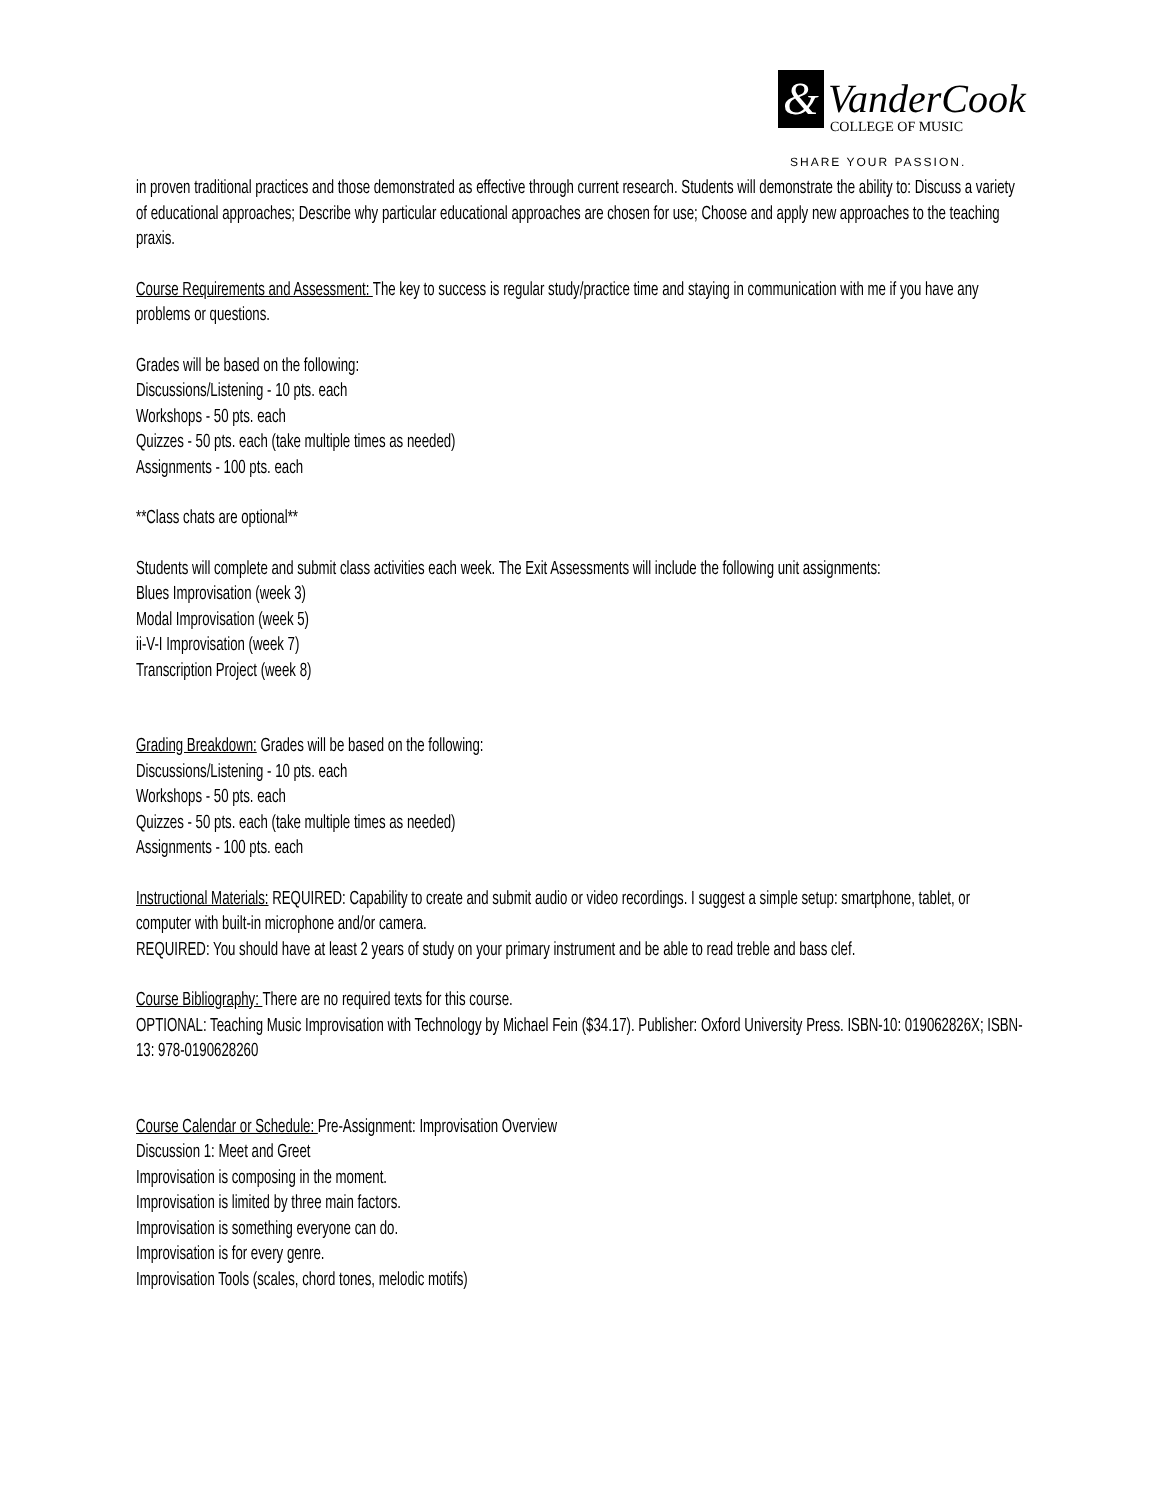&
VanderCook
COLLEGE OF MUSIC
SHARE YOUR PASSION.
in proven traditional practices and those demonstrated as effective through current research. Students will demonstrate the ability to: Discuss a variety of educational approaches; Describe why particular educational approaches are chosen for use; Choose and apply new approaches to the teaching praxis.
Course Requirements and Assessment: The key to success is regular study/practice time and staying in communication with me if you have any problems or questions.
Grades will be based on the following:
Discussions/Listening - 10 pts. each
Workshops - 50 pts. each
Quizzes - 50 pts. each (take multiple times as needed)
Assignments - 100 pts. each
**Class chats are optional**
Students will complete and submit class activities each week. The Exit Assessments will include the following unit assignments:
Blues Improvisation (week 3)
Modal Improvisation (week 5)
ii-V-I Improvisation (week 7)
Transcription Project (week 8)
Grading Breakdown: Grades will be based on the following:
Discussions/Listening - 10 pts. each
Workshops - 50 pts. each
Quizzes - 50 pts. each (take multiple times as needed)
Assignments - 100 pts. each
Instructional Materials: REQUIRED: Capability to create and submit audio or video recordings. I suggest a simple setup: smartphone, tablet, or computer with built-in microphone and/or camera.
REQUIRED: You should have at least 2 years of study on your primary instrument and be able to read treble and bass clef.
Course Bibliography: There are no required texts for this course.
OPTIONAL: Teaching Music Improvisation with Technology by Michael Fein ($34.17). Publisher: Oxford University Press. ISBN-10: 019062826X; ISBN-13: 978-0190628260
Course Calendar or Schedule: Pre-Assignment: Improvisation Overview
Discussion 1: Meet and Greet
Improvisation is composing in the moment.
Improvisation is limited by three main factors.
Improvisation is something everyone can do.
Improvisation is for every genre.
Improvisation Tools (scales, chord tones, melodic motifs)